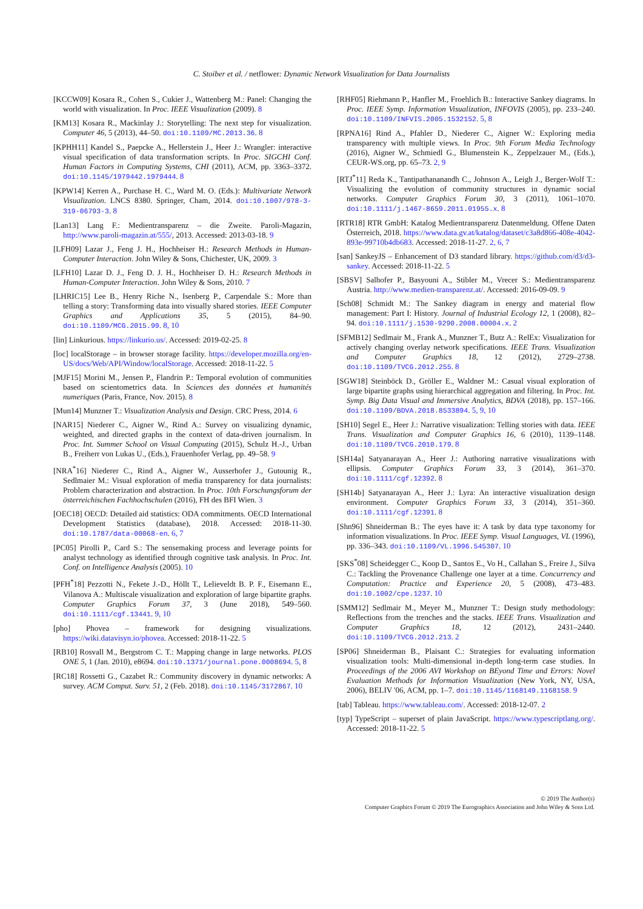C. Stoiber et al. / netflower: Dynamic Network Visualization for Data Journalists
[KCCW09] Kosara R., Cohen S., Cukier J., Wattenberg M.: Panel: Changing the world with visualization. In Proc. IEEE Visualization (2009). 8
[KM13] Kosara R., Mackinlay J.: Storytelling: The next step for visualization. Computer 46, 5 (2013), 44–50. doi:10.1109/MC.2013.36. 8
[KPHH11] Kandel S., Paepcke A., Hellerstein J., Heer J.: Wrangler: interactive visual specification of data transformation scripts. In Proc. SIGCHI Conf. Human Factors in Computing Systems, CHI (2011), ACM, pp. 3363–3372. doi:10.1145/1979442.1979444. 8
[KPW14] Kerren A., Purchase H. C., Ward M. O. (Eds.): Multivariate Network Visualization. LNCS 8380. Springer, Cham, 2014. doi:10.1007/978-3-319-06793-3. 8
[Lan13] Lang F.: Medientransparenz – die Zweite. Paroli-Magazin, http://www.paroli-magazin.at/555/, 2013. Accessed: 2013-03-18. 9
[LFH09] Lazar J., Feng J. H., Hochheiser H.: Research Methods in Human-Computer Interaction. John Wiley & Sons, Chichester, UK, 2009. 3
[LFH10] Lazar D. J., Feng D. J. H., Hochheiser D. H.: Research Methods in Human-Computer Interaction. John Wiley & Sons, 2010. 7
[LHRIC15] Lee B., Henry Riche N., Isenberg P., Carpendale S.: More than telling a story: Transforming data into visually shared stories. IEEE Computer Graphics and Applications 35, 5 (2015), 84–90. doi:10.1109/MCG.2015.99. 8, 10
[lin] Linkurious. https://linkurio.us/. Accessed: 2019-02-25. 8
[loc] localStorage – in browser storage facility. https://developer.mozilla.org/en-US/docs/Web/API/Window/localStorage. Accessed: 2018-11-22. 5
[MJF15] Morini M., Jensen P., Flandrin P.: Temporal evolution of communities based on scientometrics data. In Sciences des données et humanités numeriques (Paris, France, Nov. 2015). 8
[Mun14] Munzner T.: Visualization Analysis and Design. CRC Press, 2014. 6
[NAR15] Niederer C., Aigner W., Rind A.: Survey on visualizing dynamic, weighted, and directed graphs in the context of data-driven journalism. In Proc. Int. Summer School on Visual Computing (2015), Schulz H.-J., Urban B., Freiherr von Lukas U., (Eds.), Frauenhofer Verlag, pp. 49–58. 9
[NRA<sup>*</sup>16] Niederer C., Rind A., Aigner W., Ausserhofer J., Gutounig R., Sedlmaier M.: Visual exploration of media transparency for data journalists: Problem characterization and abstraction. In Proc. 10th Forschungsforum der österreichischen Fachhochschulen (2016), FH des BFI Wien. 3
[OEC18] OECD: Detailed aid statistics: ODA commitments. OECD International Development Statistics (database), 2018. Accessed: 2018-11-30. doi:10.1787/data-00068-en. 6, 7
[PC05] Pirolli P., Card S.: The sensemaking process and leverage points for analyst technology as identified through cognitive task analysis. In Proc. Int. Conf. on Intelligence Analysis (2005). 10
[PFH<sup>*</sup>18] Pezzotti N., Fekete J.-D., Höllt T., Lelieveldt B. P. F., Eisemann E., Vilanova A.: Multiscale visualization and exploration of large bipartite graphs. Computer Graphics Forum 37, 3 (June 2018), 549–560. doi:10.1111/cgf.13441. 9, 10
[pho] Phovea – framework for designing visualizations. https://wiki.datavisyn.io/phovea. Accessed: 2018-11-22. 5
[RB10] Rosvall M., Bergstrom C. T.: Mapping change in large networks. PLOS ONE 5, 1 (Jan. 2010), e8694. doi:10.1371/journal.pone.0008694. 5, 8
[RC18] Rossetti G., Cazabet R.: Community discovery in dynamic networks: A survey. ACM Comput. Surv. 51, 2 (Feb. 2018). doi:10.1145/3172867. 10
[RHF05] Riehmann P., Hanfler M., Froehlich B.: Interactive Sankey diagrams. In Proc. IEEE Symp. Information Visualization, INFOVIS (2005), pp. 233–240. doi:10.1109/INFVIS.2005.1532152. 5, 8
[RPNA16] Rind A., Pfahler D., Niederer C., Aigner W.: Exploring media transparency with multiple views. In Proc. 9th Forum Media Technology (2016), Aigner W., Schmiedl G., Blumenstein K., Zeppelzauer M., (Eds.), CEUR-WS.org, pp. 65–73. 2, 9
[RTJ<sup>*</sup>11] Reda K., Tantipathananandh C., Johnson A., Leigh J., Berger-Wolf T.: Visualizing the evolution of community structures in dynamic social networks. Computer Graphics Forum 30, 3 (2011), 1061–1070. doi:10.1111/j.1467-8659.2011.01955.x. 8
[RTR18] RTR GmbH: Katalog Medientransparenz Datenmeldung. Offene Daten Österreich, 2018. https://www.data.gv.at/katalog/dataset/c3a8d866-408e-4042-893e-99710b4db683. Accessed: 2018-11-27. 2, 6, 7
[san] SankeyJS – Enhancement of D3 standard library. https://github.com/d3/d3-sankey. Accessed: 2018-11-22. 5
[SBSV] Salhofer P., Basyouni A., Stibler M., Vrecer S.: Medientransparenz Austria. http://www.medien-transparenz.at/. Accessed: 2016-09-09. 9
[Sch08] Schmidt M.: The Sankey diagram in energy and material flow management: Part I: History. Journal of Industrial Ecology 12, 1 (2008), 82–94. doi:10.1111/j.1530-9290.2008.00004.x. 2
[SFMB12] Sedlmair M., Frank A., Munzner T., Butz A.: RelEx: Visualization for actively changing overlay network specifications. IEEE Trans. Visualization and Computer Graphics 18, 12 (2012), 2729–2738. doi:10.1109/TVCG.2012.255. 8
[SGW18] Steinböck D., Gröller E., Waldner M.: Casual visual exploration of large bipartite graphs using hierarchical aggregation and filtering. In Proc. Int. Symp. Big Data Visual and Immersive Analytics, BDVA (2018), pp. 157–166. doi:10.1109/BDVA.2018.8533894. 5, 9, 10
[SH10] Segel E., Heer J.: Narrative visualization: Telling stories with data. IEEE Trans. Visualization and Computer Graphics 16, 6 (2010), 1139–1148. doi:10.1109/TVCG.2010.179. 8
[SH14a] Satyanarayan A., Heer J.: Authoring narrative visualizations with ellipsis. Computer Graphics Forum 33, 3 (2014), 361–370. doi:10.1111/cgf.12392. 8
[SH14b] Satyanarayan A., Heer J.: Lyra: An interactive visualization design environment. Computer Graphics Forum 33, 3 (2014), 351–360. doi:10.1111/cgf.12391. 8
[Shn96] Shneiderman B.: The eyes have it: A task by data type taxonomy for information visualizations. In Proc. IEEE Symp. Visual Languages, VL (1996), pp. 336–343. doi:10.1109/VL.1996.545307. 10
[SKS<sup>*</sup>08] Scheidegger C., Koop D., Santos E., Vo H., Callahan S., Freire J., Silva C.: Tackling the Provenance Challenge one layer at a time. Concurrency and Computation: Practice and Experience 20, 5 (2008), 473–483. doi:10.1002/cpe.1237. 10
[SMM12] Sedlmair M., Meyer M., Munzner T.: Design study methodology: Reflections from the trenches and the stacks. IEEE Trans. Visualization and Computer Graphics 18, 12 (2012), 2431–2440. doi:10.1109/TVCG.2012.213. 2
[SP06] Shneiderman B., Plaisant C.: Strategies for evaluating information visualization tools: Multi-dimensional in-depth long-term case studies. In Proceedings of the 2006 AVI Workshop on BEyond Time and Errors: Novel Evaluation Methods for Information Visualization (New York, NY, USA, 2006), BELIV '06, ACM, pp. 1–7. doi:10.1145/1168149.1168158. 9
[tab] Tableau. https://www.tableau.com/. Accessed: 2018-12-07. 2
[typ] TypeScript – superset of plain JavaScript. https://www.typescriptlang.org/. Accessed: 2018-11-22. 5
© 2019 The Author(s)
Computer Graphics Forum © 2019 The Eurographics Association and John Wiley & Sons Ltd.